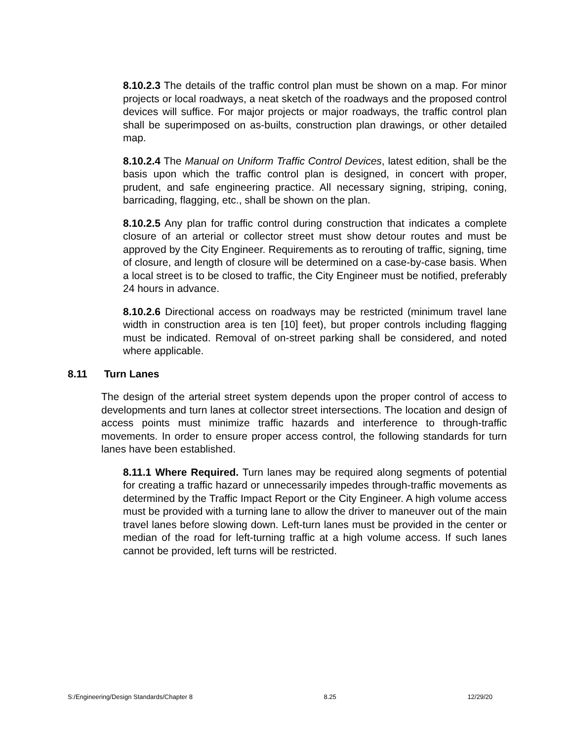8.10.2.3 The details of the traffic control plan must be shown on a map. For minor projects or local roadways, a neat sketch of the roadways and the proposed control devices will suffice. For major projects or major roadways, the traffic control plan shall be superimposed on as-builts, construction plan drawings, or other detailed map.
8.10.2.4 The Manual on Uniform Traffic Control Devices, latest edition, shall be the basis upon which the traffic control plan is designed, in concert with proper, prudent, and safe engineering practice. All necessary signing, striping, coning, barricading, flagging, etc., shall be shown on the plan.
8.10.2.5 Any plan for traffic control during construction that indicates a complete closure of an arterial or collector street must show detour routes and must be approved by the City Engineer. Requirements as to rerouting of traffic, signing, time of closure, and length of closure will be determined on a case-by-case basis. When a local street is to be closed to traffic, the City Engineer must be notified, preferably 24 hours in advance.
8.10.2.6 Directional access on roadways may be restricted (minimum travel lane width in construction area is ten [10] feet), but proper controls including flagging must be indicated. Removal of on-street parking shall be considered, and noted where applicable.
8.11 Turn Lanes
The design of the arterial street system depends upon the proper control of access to developments and turn lanes at collector street intersections. The location and design of access points must minimize traffic hazards and interference to through-traffic movements. In order to ensure proper access control, the following standards for turn lanes have been established.
8.11.1 Where Required. Turn lanes may be required along segments of potential for creating a traffic hazard or unnecessarily impedes through-traffic movements as determined by the Traffic Impact Report or the City Engineer. A high volume access must be provided with a turning lane to allow the driver to maneuver out of the main travel lanes before slowing down. Left-turn lanes must be provided in the center or median of the road for left-turning traffic at a high volume access. If such lanes cannot be provided, left turns will be restricted.
S:/Engineering/Design Standards/Chapter 8 8.25 12/29/20